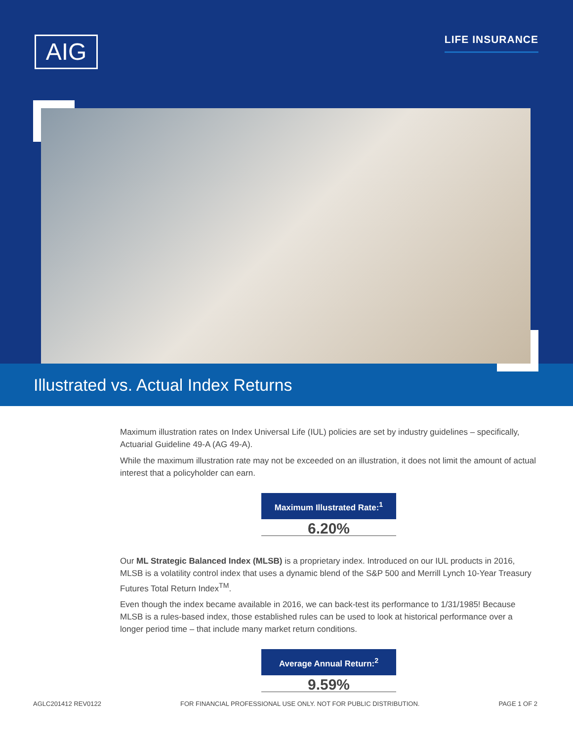AIG LIFE INSURANCE
Illustrated vs. Actual Index Returns
Maximum illustration rates on Index Universal Life (IUL) policies are set by industry guidelines – specifically, Actuarial Guideline 49-A (AG 49-A).
While the maximum illustration rate may not be exceeded on an illustration, it does not limit the amount of actual interest that a policyholder can earn.
Maximum Illustrated Rate:<sup>1</sup>
6.20%
Our ML Strategic Balanced Index (MLSB) is a proprietary index. Introduced on our IUL products in 2016, MLSB is a volatility control index that uses a dynamic blend of the S&P 500 and Merrill Lynch 10-Year Treasury Futures Total Return Index<sup>TM</sup>.
Even though the index became available in 2016, we can back-test its performance to 1/31/1985! Because MLSB is a rules-based index, those established rules can be used to look at historical performance over a longer period time – that include many market return conditions.
Average Annual Return:<sup>2</sup>
9.59%
AGLC201412 REV0122 FOR FINANCIAL PROFESSIONAL USE ONLY. NOT FOR PUBLIC DISTRIBUTION. PAGE 1 OF 2